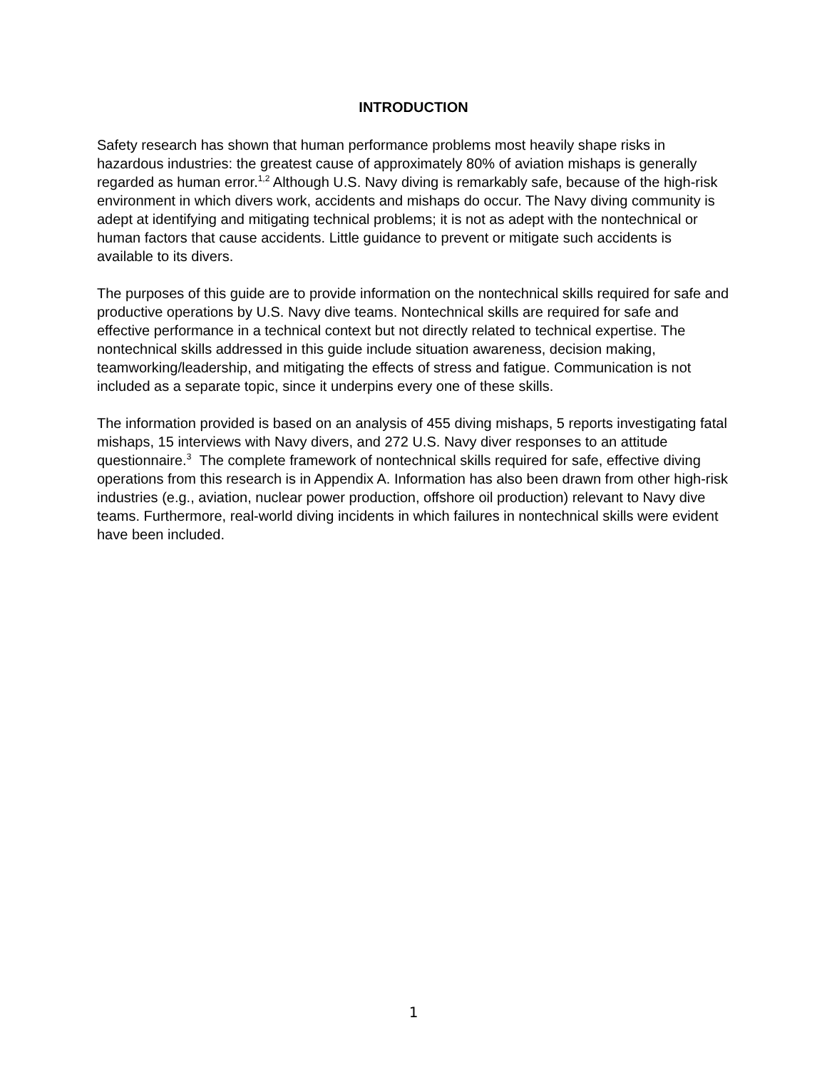INTRODUCTION
Safety research has shown that human performance problems most heavily shape risks in hazardous industries: the greatest cause of approximately 80% of aviation mishaps is generally regarded as human error.<sup>1,2</sup> Although U.S. Navy diving is remarkably safe, because of the high-risk environment in which divers work, accidents and mishaps do occur. The Navy diving community is adept at identifying and mitigating technical problems; it is not as adept with the nontechnical or human factors that cause accidents. Little guidance to prevent or mitigate such accidents is available to its divers.
The purposes of this guide are to provide information on the nontechnical skills required for safe and productive operations by U.S. Navy dive teams. Nontechnical skills are required for safe and effective performance in a technical context but not directly related to technical expertise. The nontechnical skills addressed in this guide include situation awareness, decision making, teamworking/leadership, and mitigating the effects of stress and fatigue. Communication is not included as a separate topic, since it underpins every one of these skills.
The information provided is based on an analysis of 455 diving mishaps, 5 reports investigating fatal mishaps, 15 interviews with Navy divers, and 272 U.S. Navy diver responses to an attitude questionnaire.<sup>3</sup> The complete framework of nontechnical skills required for safe, effective diving operations from this research is in Appendix A. Information has also been drawn from other high-risk industries (e.g., aviation, nuclear power production, offshore oil production) relevant to Navy dive teams. Furthermore, real-world diving incidents in which failures in nontechnical skills were evident have been included.
1